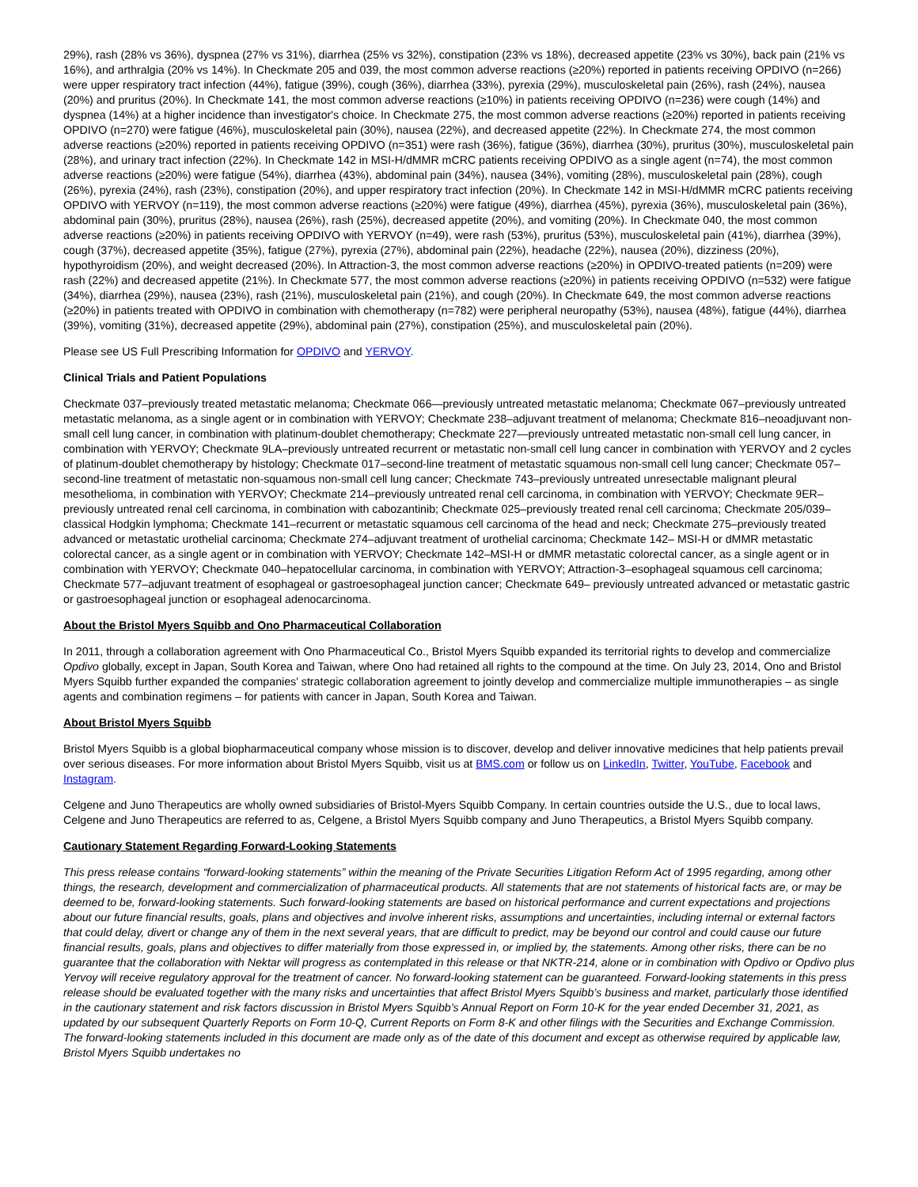29%), rash (28% vs 36%), dyspnea (27% vs 31%), diarrhea (25% vs 32%), constipation (23% vs 18%), decreased appetite (23% vs 30%), back pain (21% vs 16%), and arthralgia (20% vs 14%). In Checkmate 205 and 039, the most common adverse reactions (≥20%) reported in patients receiving OPDIVO (n=266) were upper respiratory tract infection (44%), fatigue (39%), cough (36%), diarrhea (33%), pyrexia (29%), musculoskeletal pain (26%), rash (24%), nausea (20%) and pruritus (20%). In Checkmate 141, the most common adverse reactions (≥10%) in patients receiving OPDIVO (n=236) were cough (14%) and dyspnea (14%) at a higher incidence than investigator's choice. In Checkmate 275, the most common adverse reactions (≥20%) reported in patients receiving OPDIVO (n=270) were fatigue (46%), musculoskeletal pain (30%), nausea (22%), and decreased appetite (22%). In Checkmate 274, the most common adverse reactions (≥20%) reported in patients receiving OPDIVO (n=351) were rash (36%), fatigue (36%), diarrhea (30%), pruritus (30%), musculoskeletal pain (28%), and urinary tract infection (22%). In Checkmate 142 in MSI-H/dMMR mCRC patients receiving OPDIVO as a single agent (n=74), the most common adverse reactions (≥20%) were fatigue (54%), diarrhea (43%), abdominal pain (34%), nausea (34%), vomiting (28%), musculoskeletal pain (28%), cough (26%), pyrexia (24%), rash (23%), constipation (20%), and upper respiratory tract infection (20%). In Checkmate 142 in MSI-H/dMMR mCRC patients receiving OPDIVO with YERVOY (n=119), the most common adverse reactions (≥20%) were fatigue (49%), diarrhea (45%), pyrexia (36%), musculoskeletal pain (36%), abdominal pain (30%), pruritus (28%), nausea (26%), rash (25%), decreased appetite (20%), and vomiting (20%). In Checkmate 040, the most common adverse reactions (≥20%) in patients receiving OPDIVO with YERVOY (n=49), were rash (53%), pruritus (53%), musculoskeletal pain (41%), diarrhea (39%), cough (37%), decreased appetite (35%), fatigue (27%), pyrexia (27%), abdominal pain (22%), headache (22%), nausea (20%), dizziness (20%), hypothyroidism (20%), and weight decreased (20%). In Attraction-3, the most common adverse reactions (≥20%) in OPDIVO-treated patients (n=209) were rash (22%) and decreased appetite (21%). In Checkmate 577, the most common adverse reactions (≥20%) in patients receiving OPDIVO (n=532) were fatigue (34%), diarrhea (29%), nausea (23%), rash (21%), musculoskeletal pain (21%), and cough (20%). In Checkmate 649, the most common adverse reactions (≥20%) in patients treated with OPDIVO in combination with chemotherapy (n=782) were peripheral neuropathy (53%), nausea (48%), fatigue (44%), diarrhea (39%), vomiting (31%), decreased appetite (29%), abdominal pain (27%), constipation (25%), and musculoskeletal pain (20%).
Please see US Full Prescribing Information for OPDIVO and YERVOY.
Clinical Trials and Patient Populations
Checkmate 037–previously treated metastatic melanoma; Checkmate 066—previously untreated metastatic melanoma; Checkmate 067–previously untreated metastatic melanoma, as a single agent or in combination with YERVOY; Checkmate 238–adjuvant treatment of melanoma; Checkmate 816–neoadjuvant non-small cell lung cancer, in combination with platinum-doublet chemotherapy; Checkmate 227—previously untreated metastatic non-small cell lung cancer, in combination with YERVOY; Checkmate 9LA–previously untreated recurrent or metastatic non-small cell lung cancer in combination with YERVOY and 2 cycles of platinum-doublet chemotherapy by histology; Checkmate 017–second-line treatment of metastatic squamous non-small cell lung cancer; Checkmate 057–second-line treatment of metastatic non-squamous non-small cell lung cancer; Checkmate 743–previously untreated unresectable malignant pleural mesothelioma, in combination with YERVOY; Checkmate 214–previously untreated renal cell carcinoma, in combination with YERVOY; Checkmate 9ER–previously untreated renal cell carcinoma, in combination with cabozantinib; Checkmate 025–previously treated renal cell carcinoma; Checkmate 205/039–classical Hodgkin lymphoma; Checkmate 141–recurrent or metastatic squamous cell carcinoma of the head and neck; Checkmate 275–previously treated advanced or metastatic urothelial carcinoma; Checkmate 274–adjuvant treatment of urothelial carcinoma; Checkmate 142– MSI-H or dMMR metastatic colorectal cancer, as a single agent or in combination with YERVOY; Checkmate 142–MSI-H or dMMR metastatic colorectal cancer, as a single agent or in combination with YERVOY; Checkmate 040–hepatocellular carcinoma, in combination with YERVOY; Attraction-3–esophageal squamous cell carcinoma; Checkmate 577–adjuvant treatment of esophageal or gastroesophageal junction cancer; Checkmate 649– previously untreated advanced or metastatic gastric or gastroesophageal junction or esophageal adenocarcinoma.
About the Bristol Myers Squibb and Ono Pharmaceutical Collaboration
In 2011, through a collaboration agreement with Ono Pharmaceutical Co., Bristol Myers Squibb expanded its territorial rights to develop and commercialize Opdivo globally, except in Japan, South Korea and Taiwan, where Ono had retained all rights to the compound at the time. On July 23, 2014, Ono and Bristol Myers Squibb further expanded the companies' strategic collaboration agreement to jointly develop and commercialize multiple immunotherapies – as single agents and combination regimens – for patients with cancer in Japan, South Korea and Taiwan.
About Bristol Myers Squibb
Bristol Myers Squibb is a global biopharmaceutical company whose mission is to discover, develop and deliver innovative medicines that help patients prevail over serious diseases. For more information about Bristol Myers Squibb, visit us at BMS.com or follow us on LinkedIn, Twitter, YouTube, Facebook and Instagram.
Celgene and Juno Therapeutics are wholly owned subsidiaries of Bristol-Myers Squibb Company. In certain countries outside the U.S., due to local laws, Celgene and Juno Therapeutics are referred to as, Celgene, a Bristol Myers Squibb company and Juno Therapeutics, a Bristol Myers Squibb company.
Cautionary Statement Regarding Forward-Looking Statements
This press release contains “forward-looking statements” within the meaning of the Private Securities Litigation Reform Act of 1995 regarding, among other things, the research, development and commercialization of pharmaceutical products. All statements that are not statements of historical facts are, or may be deemed to be, forward-looking statements. Such forward-looking statements are based on historical performance and current expectations and projections about our future financial results, goals, plans and objectives and involve inherent risks, assumptions and uncertainties, including internal or external factors that could delay, divert or change any of them in the next several years, that are difficult to predict, may be beyond our control and could cause our future financial results, goals, plans and objectives to differ materially from those expressed in, or implied by, the statements. Among other risks, there can be no guarantee that the collaboration with Nektar will progress as contemplated in this release or that NKTR-214, alone or in combination with Opdivo or Opdivo plus Yervoy will receive regulatory approval for the treatment of cancer. No forward-looking statement can be guaranteed. Forward-looking statements in this press release should be evaluated together with the many risks and uncertainties that affect Bristol Myers Squibb’s business and market, particularly those identified in the cautionary statement and risk factors discussion in Bristol Myers Squibb’s Annual Report on Form 10-K for the year ended December 31, 2021, as updated by our subsequent Quarterly Reports on Form 10-Q, Current Reports on Form 8-K and other filings with the Securities and Exchange Commission. The forward-looking statements included in this document are made only as of the date of this document and except as otherwise required by applicable law, Bristol Myers Squibb undertakes no